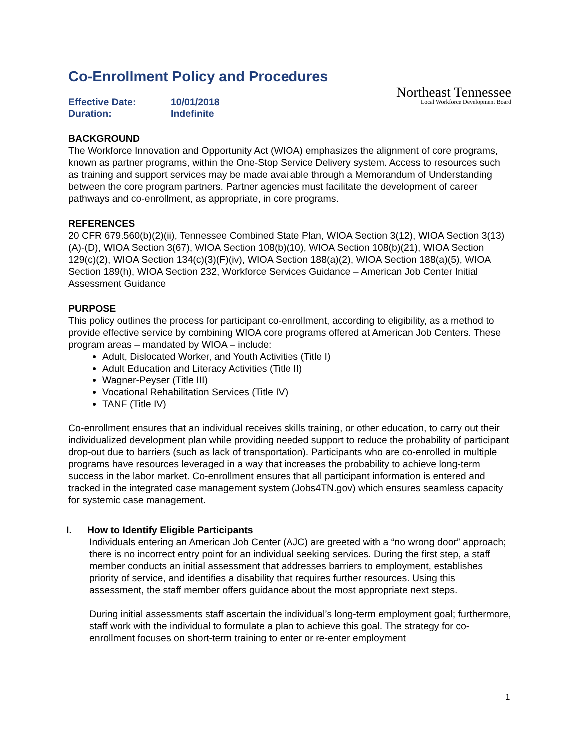Co-Enrollment Policy and Procedures
Effective Date: 10/01/2018
Duration: Indefinite
Northeast Tennessee
Local Workforce Development Board
BACKGROUND
The Workforce Innovation and Opportunity Act (WIOA) emphasizes the alignment of core programs, known as partner programs, within the One-Stop Service Delivery system. Access to resources such as training and support services may be made available through a Memorandum of Understanding between the core program partners. Partner agencies must facilitate the development of career pathways and co-enrollment, as appropriate, in core programs.
REFERENCES
20 CFR 679.560(b)(2)(ii), Tennessee Combined State Plan, WIOA Section 3(12), WIOA Section 3(13)(A)-(D), WIOA Section 3(67), WIOA Section 108(b)(10), WIOA Section 108(b)(21), WIOA Section 129(c)(2), WIOA Section 134(c)(3)(F)(iv), WIOA Section 188(a)(2), WIOA Section 188(a)(5), WIOA Section 189(h), WIOA Section 232, Workforce Services Guidance – American Job Center Initial Assessment Guidance
PURPOSE
This policy outlines the process for participant co-enrollment, according to eligibility, as a method to provide effective service by combining WIOA core programs offered at American Job Centers. These program areas – mandated by WIOA – include:
Adult, Dislocated Worker, and Youth Activities (Title I)
Adult Education and Literacy Activities (Title II)
Wagner-Peyser (Title III)
Vocational Rehabilitation Services (Title IV)
TANF (Title IV)
Co-enrollment ensures that an individual receives skills training, or other education, to carry out their individualized development plan while providing needed support to reduce the probability of participant drop-out due to barriers (such as lack of transportation). Participants who are co-enrolled in multiple programs have resources leveraged in a way that increases the probability to achieve long-term success in the labor market. Co-enrollment ensures that all participant information is entered and tracked in the integrated case management system (Jobs4TN.gov) which ensures seamless capacity for systemic case management.
I. How to Identify Eligible Participants
Individuals entering an American Job Center (AJC) are greeted with a “no wrong door” approach; there is no incorrect entry point for an individual seeking services. During the first step, a staff member conducts an initial assessment that addresses barriers to employment, establishes priority of service, and identifies a disability that requires further resources. Using this assessment, the staff member offers guidance about the most appropriate next steps.
During initial assessments staff ascertain the individual’s long-term employment goal; furthermore, staff work with the individual to formulate a plan to achieve this goal. The strategy for co-enrollment focuses on short-term training to enter or re-enter employment
1